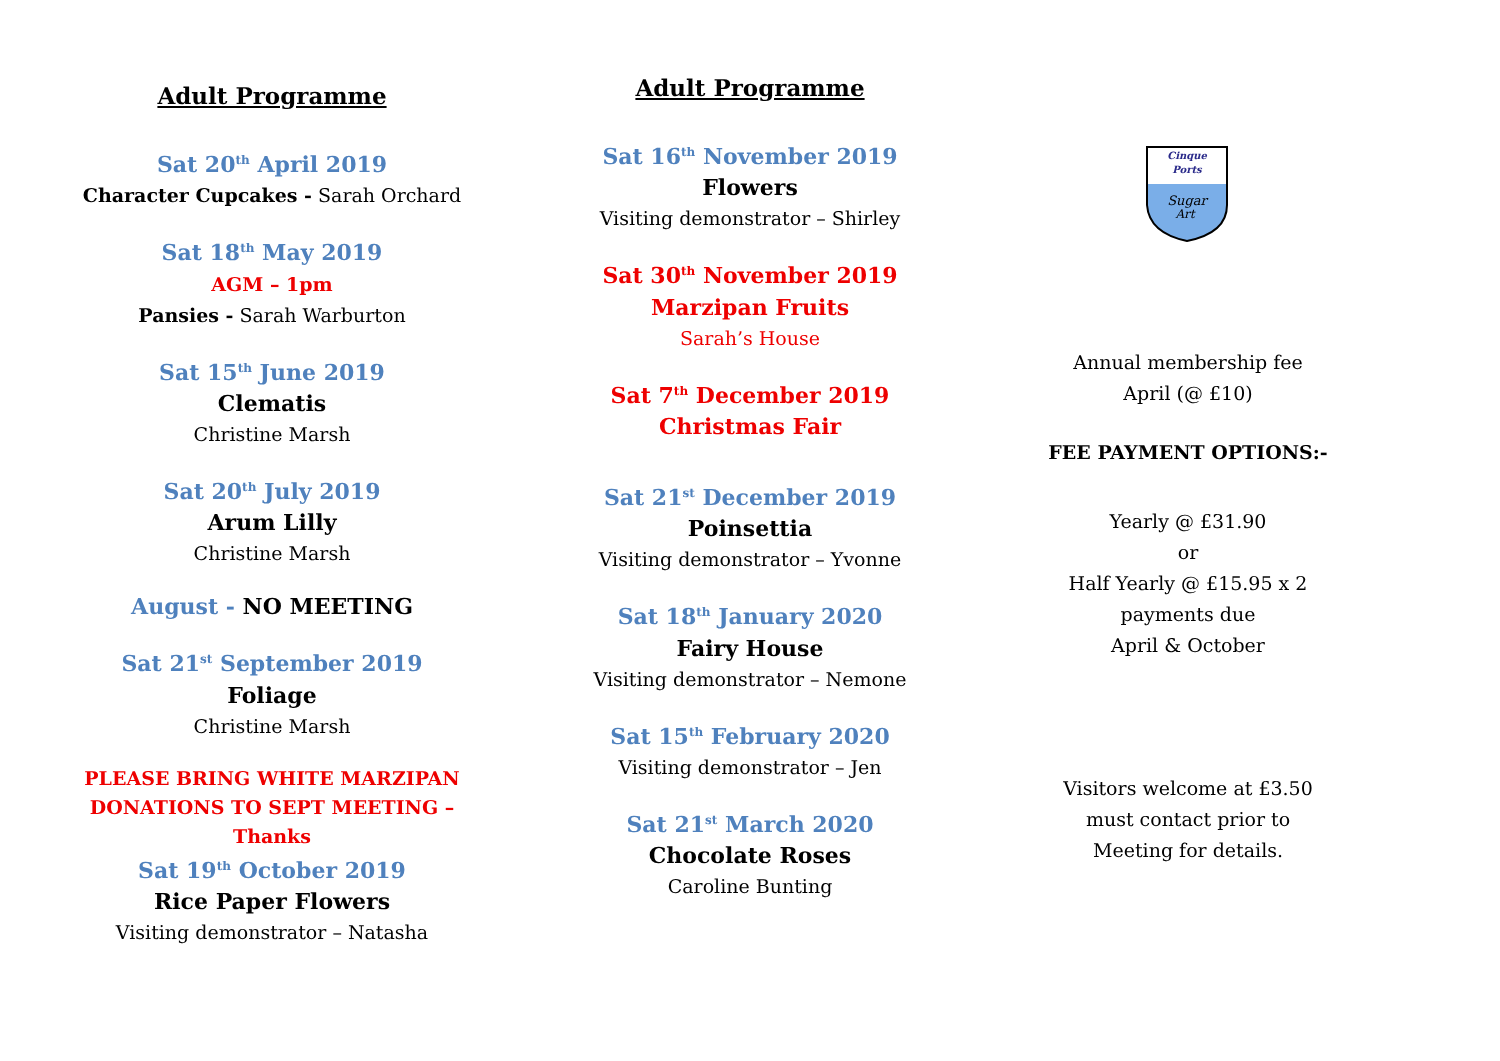Adult Programme
Sat 20<sup>th</sup> April 2019
Character Cupcakes - Sarah Orchard
Sat 18<sup>th</sup> May 2019
AGM – 1pm
Pansies - Sarah Warburton
Sat 15<sup>th</sup> June 2019
Clematis
Christine Marsh
Sat 20<sup>th</sup> July 2019
Arum Lilly
Christine Marsh
August - NO MEETING
Sat 21<sup>st</sup> September 2019
Foliage
Christine Marsh
PLEASE BRING WHITE MARZIPAN DONATIONS TO SEPT MEETING – Thanks
Sat 19<sup>th</sup> October 2019
Rice Paper Flowers
Visiting demonstrator – Natasha
Adult Programme
Sat 16<sup>th</sup> November 2019
Flowers
Visiting demonstrator – Shirley
Sat 30<sup>th</sup> November 2019
Marzipan Fruits
Sarah’s House
Sat 7<sup>th</sup> December 2019
Christmas Fair
Sat 21<sup>st</sup> December 2019
Poinsettia
Visiting demonstrator – Yvonne
Sat 18<sup>th</sup> January 2020
Fairy House
Visiting demonstrator – Nemone
Sat 15<sup>th</sup> February 2020
Visiting demonstrator – Jen
Sat 21<sup>st</sup> March 2020
Chocolate Roses
Caroline Bunting
Cinque
Ports
Sugar
Art
Annual membership fee
April (@ £10)
FEE PAYMENT OPTIONS:-
Yearly @ £31.90
or
Half Yearly @ £15.95 x 2
payments due
April & October
Visitors welcome at £3.50
must contact prior to
Meeting for details.